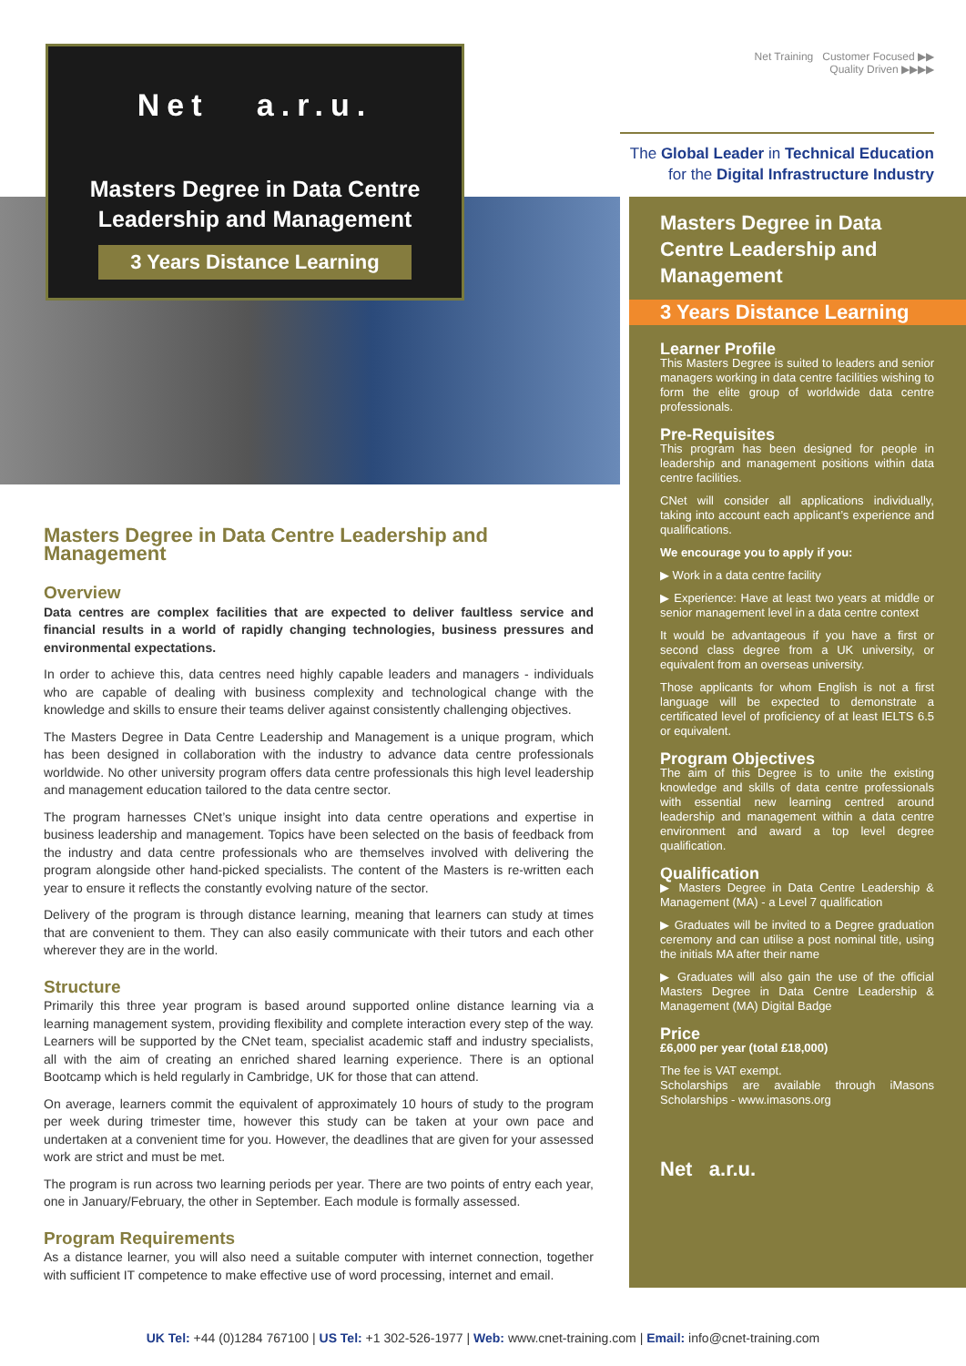Net a.r.u.
Masters Degree in Data Centre
Leadership and Management
3 Years Distance Learning
Masters Degree in Data Centre Leadership and Management
Overview
Data centres are complex facilities that are expected to deliver faultless service and financial results in a world of rapidly changing technologies, business pressures and environmental expectations.
In order to achieve this, data centres need highly capable leaders and managers - individuals who are capable of dealing with business complexity and technological change with the knowledge and skills to ensure their teams deliver against consistently challenging objectives.
The Masters Degree in Data Centre Leadership and Management is a unique program, which has been designed in collaboration with the industry to advance data centre professionals worldwide. No other university program offers data centre professionals this high level leadership and management education tailored to the data centre sector.
The program harnesses CNet’s unique insight into data centre operations and expertise in business leadership and management. Topics have been selected on the basis of feedback from the industry and data centre professionals who are themselves involved with delivering the program alongside other hand-picked specialists. The content of the Masters is re-written each year to ensure it reflects the constantly evolving nature of the sector.
Delivery of the program is through distance learning, meaning that learners can study at times that are convenient to them. They can also easily communicate with their tutors and each other wherever they are in the world.
Structure
Primarily this three year program is based around supported online distance learning via a learning management system, providing flexibility and complete interaction every step of the way. Learners will be supported by the CNet team, specialist academic staff and industry specialists, all with the aim of creating an enriched shared learning experience. There is an optional Bootcamp which is held regularly in Cambridge, UK for those that can attend.
On average, learners commit the equivalent of approximately 10 hours of study to the program per week during trimester time, however this study can be taken at your own pace and undertaken at a convenient time for you. However, the deadlines that are given for your assessed work are strict and must be met.
The program is run across two learning periods per year. There are two points of entry each year, one in January/February, the other in September. Each module is formally assessed.
Program Requirements
As a distance learner, you will also need a suitable computer with internet connection, together with sufficient IT competence to make effective use of word processing, internet and email.
Net Training Customer Focused ▶▶
Quality Driven ▶▶▶▶
The Global Leader in Technical Education
for the Digital Infrastructure Industry
Masters Degree in Data Centre Leadership and Management
3 Years Distance Learning
Learner Profile
This Masters Degree is suited to leaders and senior managers working in data centre facilities wishing to form the elite group of worldwide data centre professionals.
Pre-Requisites
This program has been designed for people in leadership and management positions within data centre facilities.
CNet will consider all applications individually, taking into account each applicant’s experience and qualifications.
We encourage you to apply if you:
▶ Work in a data centre facility
▶ Experience: Have at least two years at middle or senior management level in a data centre context
It would be advantageous if you have a first or second class degree from a UK university, or equivalent from an overseas university.
Those applicants for whom English is not a first language will be expected to demonstrate a certificated level of proficiency of at least IELTS 6.5 or equivalent.
Program Objectives
The aim of this Degree is to unite the existing knowledge and skills of data centre professionals with essential new learning centred around leadership and management within a data centre environment and award a top level degree qualification.
Qualification
▶ Masters Degree in Data Centre Leadership & Management (MA) - a Level 7 qualification
▶ Graduates will be invited to a Degree graduation ceremony and can utilise a post nominal title, using the initials MA after their name
▶ Graduates will also gain the use of the official Masters Degree in Data Centre Leadership & Management (MA) Digital Badge
Price
£6,000 per year (total £18,000)
The fee is VAT exempt.
Scholarships are available through iMasons Scholarships - www.imasons.org
Net a.r.u.
UK Tel: +44 (0)1284 767100 | US Tel: +1 302-526-1977 | Web: www.cnet-training.com | Email: info@cnet-training.com